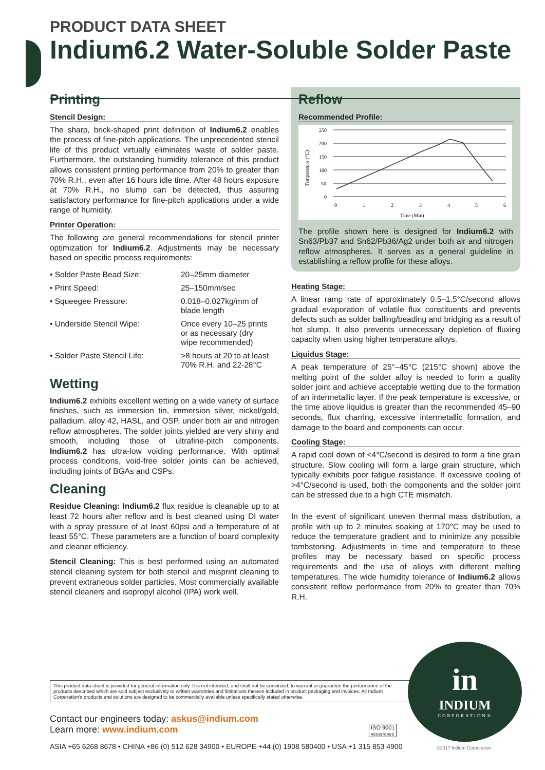PRODUCT DATA SHEET
Indium6.2 Water-Soluble Solder Paste
Printing
Stencil Design:
The sharp, brick-shaped print definition of Indium6.2 enables the process of fine-pitch applications. The unprecedented stencil life of this product virtually eliminates waste of solder paste. Furthermore, the outstanding humidity tolerance of this product allows consistent printing performance from 20% to greater than 70% R.H., even after 16 hours idle time. After 48 hours exposure at 70% R.H., no slump can be detected, thus assuring satisfactory performance for fine-pitch applications under a wide range of humidity.
Printer Operation:
The following are general recommendations for stencil printer optimization for Indium6.2. Adjustments may be necessary based on specific process requirements:
| • Solder Paste Bead Size: | 20–25mm diameter |
| • Print Speed: | 25–150mm/sec |
| • Squeegee Pressure: | 0.018–0.027kg/mm of blade length |
| • Underside Stencil Wipe: | Once every 10–25 prints or as necessary (dry wipe recommended) |
| • Solder Paste Stencil Life: | >8 hours at 20 to at least 70% R.H. and 22-28°C |
Wetting
Indium6.2 exhibits excellent wetting on a wide variety of surface finishes, such as immersion tin, immersion silver, nickel/gold, palladium, alloy 42, HASL, and OSP, under both air and nitrogen reflow atmospheres. The solder joints yielded are very shiny and smooth, including those of ultrafine-pitch components. Indium6.2 has ultra-low voiding performance. With optimal process conditions, void-free solder joints can be achieved, including joints of BGAs and CSPs.
Cleaning
Residue Cleaning: Indium6.2 flux residue is cleanable up to at least 72 hours after reflow and is best cleaned using DI water with a spray pressure of at least 60psi and a temperature of at least 55°C. These parameters are a function of board complexity and cleaner efficiency.
Stencil Cleaning: This is best performed using an automated stencil cleaning system for both stencil and misprint cleaning to prevent extraneous solder particles. Most commercially available stencil cleaners and isopropyl alcohol (IPA) work well.
Reflow
Recommended Profile:
250
200
150
100
50
0
0
1
2
3
4
5
6
Time (Min)
Temperature (°C)
The profile shown here is designed for Indium6.2 with Sn63/Pb37 and Sn62/Pb36/Ag2 under both air and nitrogen reflow atmospheres. It serves as a general guideline in establishing a reflow profile for these alloys.
Heating Stage:
A linear ramp rate of approximately 0.5–1.5°C/second allows gradual evaporation of volatile flux constituents and prevents defects such as solder balling/beading and bridging as a result of hot slump. It also prevents unnecessary depletion of fluxing capacity when using higher temperature alloys.
Liquidus Stage:
A peak temperature of 25°–45°C (215°C shown) above the melting point of the solder alloy is needed to form a quality solder joint and achieve acceptable wetting due to the formation of an intermetallic layer. If the peak temperature is excessive, or the time above liquidus is greater than the recommended 45–90 seconds, flux charring, excessive intermetallic formation, and damage to the board and components can occur.
Cooling Stage:
A rapid cool down of <4°C/second is desired to form a fine grain structure. Slow cooling will form a large grain structure, which typically exhibits poor fatigue resistance. If excessive cooling of >4°C/second is used, both the components and the solder joint can be stressed due to a high CTE mismatch.
In the event of significant uneven thermal mass distribution, a profile with up to 2 minutes soaking at 170°C may be used to reduce the temperature gradient and to minimize any possible tombstoning. Adjustments in time and temperature to these profiles may be necessary based on specific process requirements and the use of alloys with different melting temperatures. The wide humidity tolerance of Indium6.2 allows consistent reflow performance from 20% to greater than 70% R.H.
This product data sheet is provided for general information only. It is not intended, and shall not be construed, to warrant or guarantee the performance of the products described which are sold subject exclusively to written warranties and limitations thereon included in product packaging and invoices. All Indium Corporation's products and solutions are designed to be commercially available unless specifically stated otherwise.
Contact our engineers today: askus@indium.com
Learn more: www.indium.com
ISO 9001
REGISTERED
ASIA +65 6268 8678 • CHINA +86 (0) 512 628 34900 • EUROPE +44 (0) 1908 580400 • USA +1 315 853 4900
in
INDIUM
CORPORATION®
©2017 Indium Corporation